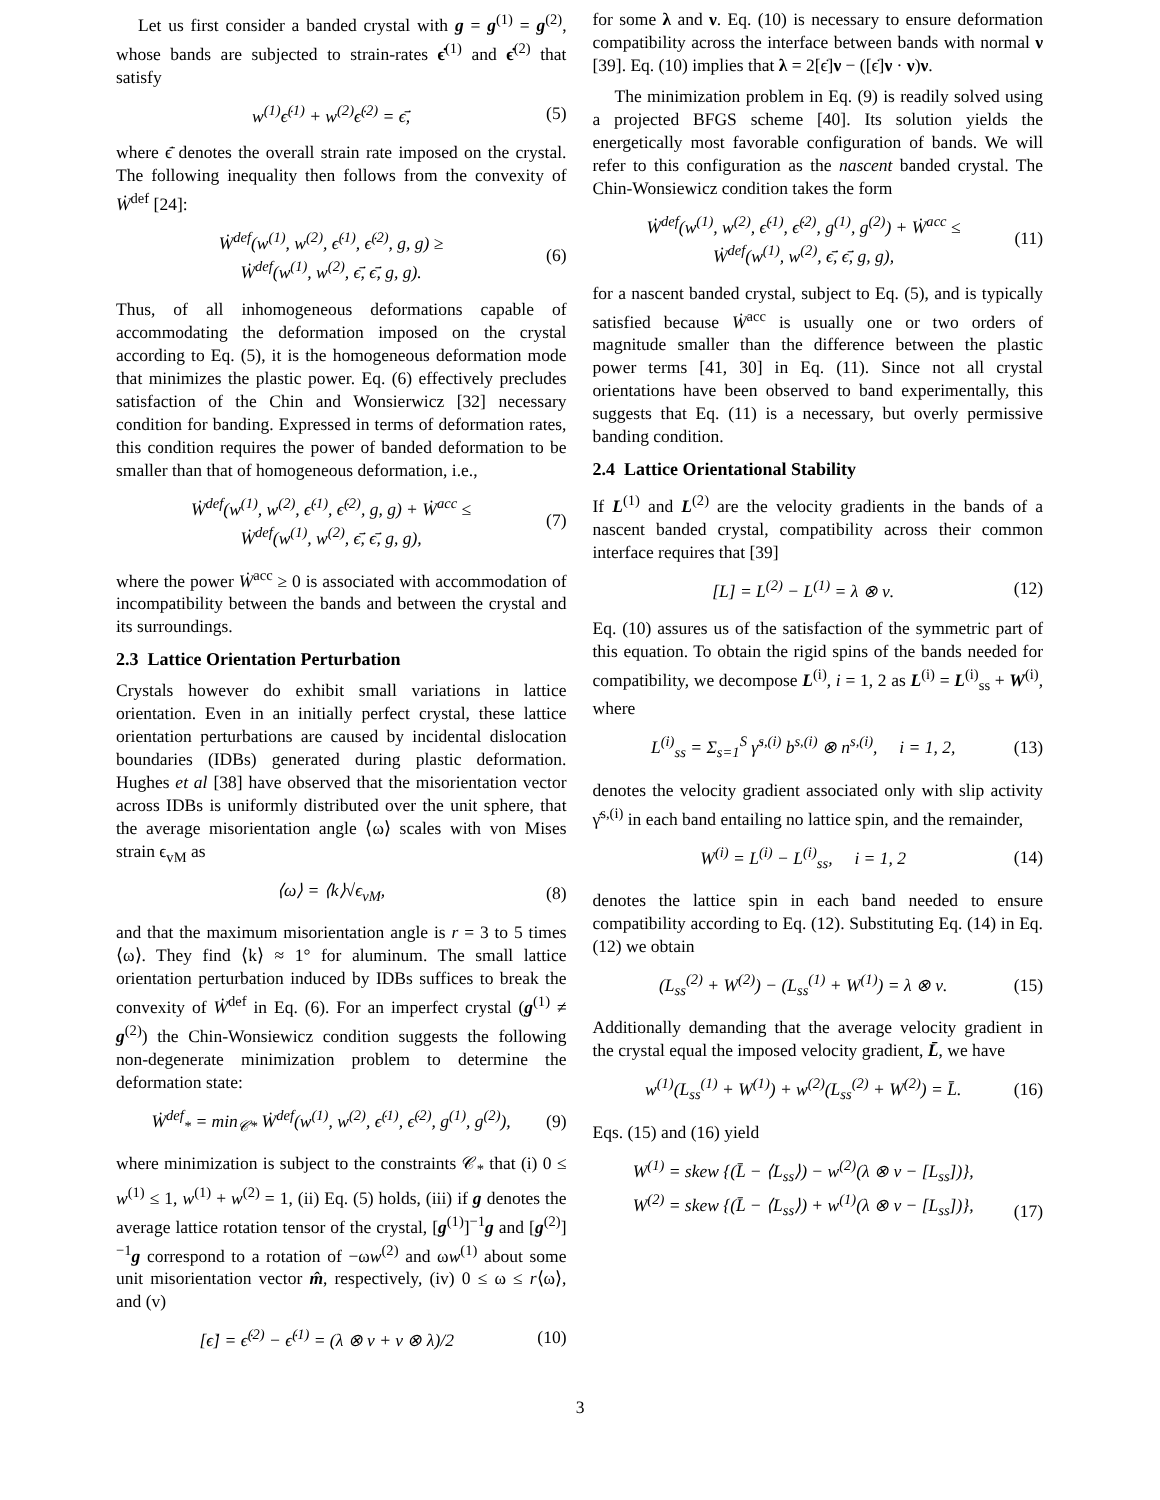Let us first consider a banded crystal with g = g<sup>(1)</sup> = g<sup>(2)</sup>, whose bands are subjected to strain-rates ϵ̇<sup>(1)</sup> and ϵ̇<sup>(2)</sup> that satisfy
w<sup>(1)</sup>ϵ̇<sup>(1)</sup> + w<sup>(2)</sup>ϵ̇<sup>(2)</sup> = ϵ̄̇, (5)
where ϵ̄̇ denotes the overall strain rate imposed on the crystal. The following inequality then follows from the convexity of Ẇ<sup>def</sup> [24]:
Ẇ<sup>def</sup>(w<sup>(1)</sup>, w<sup>(2)</sup>, ϵ̇<sup>(1)</sup>, ϵ̇<sup>(2)</sup>, g, g) ≥
Ẇ<sup>def</sup>(w<sup>(1)</sup>, w<sup>(2)</sup>, ϵ̄̇, ϵ̄̇, g, g). (6)
Thus, of all inhomogeneous deformations capable of accommodating the deformation imposed on the crystal according to Eq. (5), it is the homogeneous deformation mode that minimizes the plastic power. Eq. (6) effectively precludes satisfaction of the Chin and Wonsierwicz [32] necessary condition for banding. Expressed in terms of deformation rates, this condition requires the power of banded deformation to be smaller than that of homogeneous deformation, i.e.,
Ẇ<sup>def</sup>(w<sup>(1)</sup>, w<sup>(2)</sup>, ϵ̇<sup>(1)</sup>, ϵ̇<sup>(2)</sup>, g, g) + Ẇ<sup>acc</sup> ≤
Ẇ<sup>def</sup>(w<sup>(1)</sup>, w<sup>(2)</sup>, ϵ̄̇, ϵ̄̇, g, g), (7)
where the power Ẇ<sup>acc</sup> ≥ 0 is associated with accommodation of incompatibility between the bands and between the crystal and its surroundings.
2.3 Lattice Orientation Perturbation
Crystals however do exhibit small variations in lattice orientation. Even in an initially perfect crystal, these lattice orientation perturbations are caused by incidental dislocation boundaries (IDBs) generated during plastic deformation. Hughes et al [38] have observed that the misorientation vector across IDBs is uniformly distributed over the unit sphere, that the average misorientation angle ⟨ω⟩ scales with von Mises strain ϵ<sub>vM</sub> as
⟨ω⟩ = ⟨k⟩√ϵ<sub>vM</sub>, (8)
and that the maximum misorientation angle is r = 3 to 5 times ⟨ω⟩. They find ⟨k⟩ ≈ 1° for aluminum. The small lattice orientation perturbation induced by IDBs suffices to break the convexity of Ẇ<sup>def</sup> in Eq. (6). For an imperfect crystal (g<sup>(1)</sup> ≠ g<sup>(2)</sup>) the Chin-Wonsiewicz condition suggests the following non-degenerate minimization problem to determine the deformation state:
Ẇ<sup>def</sup><sub>*</sub> = min<sub>𝒞*</sub> Ẇ<sup>def</sup>(w<sup>(1)</sup>, w<sup>(2)</sup>, ϵ̇<sup>(1)</sup>, ϵ̇<sup>(2)</sup>, g<sup>(1)</sup>, g<sup>(2)</sup>), (9)
where minimization is subject to the constraints 𝒞<sub>*</sub> that (i) 0 ≤ w<sup>(1)</sup> ≤ 1, w<sup>(1)</sup> + w<sup>(2)</sup> = 1, (ii) Eq. (5) holds, (iii) if g denotes the average lattice rotation tensor of the crystal, [g<sup>(1)</sup>]<sup>−1</sup>g and [g<sup>(2)</sup>]<sup>−1</sup>g correspond to a rotation of −ωw<sup>(2)</sup> and ωw<sup>(1)</sup> about some unit misorientation vector m̂, respectively, (iv) 0 ≤ ω ≤ r⟨ω⟩, and (v)
[ϵ̇] = ϵ̇<sup>(2)</sup> − ϵ̇<sup>(1)</sup> = (λ ⊗ ν + ν ⊗ λ)/2 (10)
for some λ and ν. Eq. (10) is necessary to ensure deformation compatibility across the interface between bands with normal ν [39]. Eq. (10) implies that λ = 2[ϵ̇]ν − ([ϵ̇]ν · ν)ν.
The minimization problem in Eq. (9) is readily solved using a projected BFGS scheme [40]. Its solution yields the energetically most favorable configuration of bands. We will refer to this configuration as the nascent banded crystal. The Chin-Wonsiewicz condition takes the form
Ẇ<sup>def</sup>(w<sup>(1)</sup>, w<sup>(2)</sup>, ϵ̇<sup>(1)</sup>, ϵ̇<sup>(2)</sup>, g<sup>(1)</sup>, g<sup>(2)</sup>) + Ẇ<sup>acc</sup> ≤
Ẇ<sup>def</sup>(w<sup>(1)</sup>, w<sup>(2)</sup>, ϵ̄̇, ϵ̄̇, g, g), (11)
for a nascent banded crystal, subject to Eq. (5), and is typically satisfied because Ẇ<sup>acc</sup> is usually one or two orders of magnitude smaller than the difference between the plastic power terms [41, 30] in Eq. (11). Since not all crystal orientations have been observed to band experimentally, this suggests that Eq. (11) is a necessary, but overly permissive banding condition.
2.4 Lattice Orientational Stability
If L<sup>(1)</sup> and L<sup>(2)</sup> are the velocity gradients in the bands of a nascent banded crystal, compatibility across their common interface requires that [39]
[L] = L<sup>(2)</sup> − L<sup>(1)</sup> = λ ⊗ ν. (12)
Eq. (10) assures us of the satisfaction of the symmetric part of this equation. To obtain the rigid spins of the bands needed for compatibility, we decompose L<sup>(i)</sup>, i = 1, 2 as L<sup>(i)</sup> = L<sup>(i)</sup><sub>ss</sub> + W<sup>(i)</sup>, where
L<sup>(i)</sup><sub>ss</sub> = Σ<sub>s=1</sub><sup>S</sup> γ̇<sup>s,(i)</sup> b<sup>s,(i)</sup> ⊗ n<sup>s,(i)</sup>, i = 1, 2, (13)
denotes the velocity gradient associated only with slip activity γ̇<sup>s,(i)</sup> in each band entailing no lattice spin, and the remainder,
W<sup>(i)</sup> = L<sup>(i)</sup> − L<sup>(i)</sup><sub>ss</sub>, i = 1, 2 (14)
denotes the lattice spin in each band needed to ensure compatibility according to Eq. (12). Substituting Eq. (14) in Eq. (12) we obtain
(L<sub>ss</sub><sup>(2)</sup> + W<sup>(2)</sup>) − (L<sub>ss</sub><sup>(1)</sup> + W<sup>(1)</sup>) = λ ⊗ ν. (15)
Additionally demanding that the average velocity gradient in the crystal equal the imposed velocity gradient, L̄, we have
w<sup>(1)</sup>(L<sub>ss</sub><sup>(1)</sup> + W<sup>(1)</sup>) + w<sup>(2)</sup>(L<sub>ss</sub><sup>(2)</sup> + W<sup>(2)</sup>) = L̄. (16)
Eqs. (15) and (16) yield
W<sup>(1)</sup> = skew {(L̄ − ⟨L<sub>ss</sub>⟩) − w<sup>(2)</sup>(λ ⊗ ν − [L<sub>ss</sub>])},
W<sup>(2)</sup> = skew {(L̄ − ⟨L<sub>ss</sub>⟩) + w<sup>(1)</sup>(λ ⊗ ν − [L<sub>ss</sub>])},
(17)
3